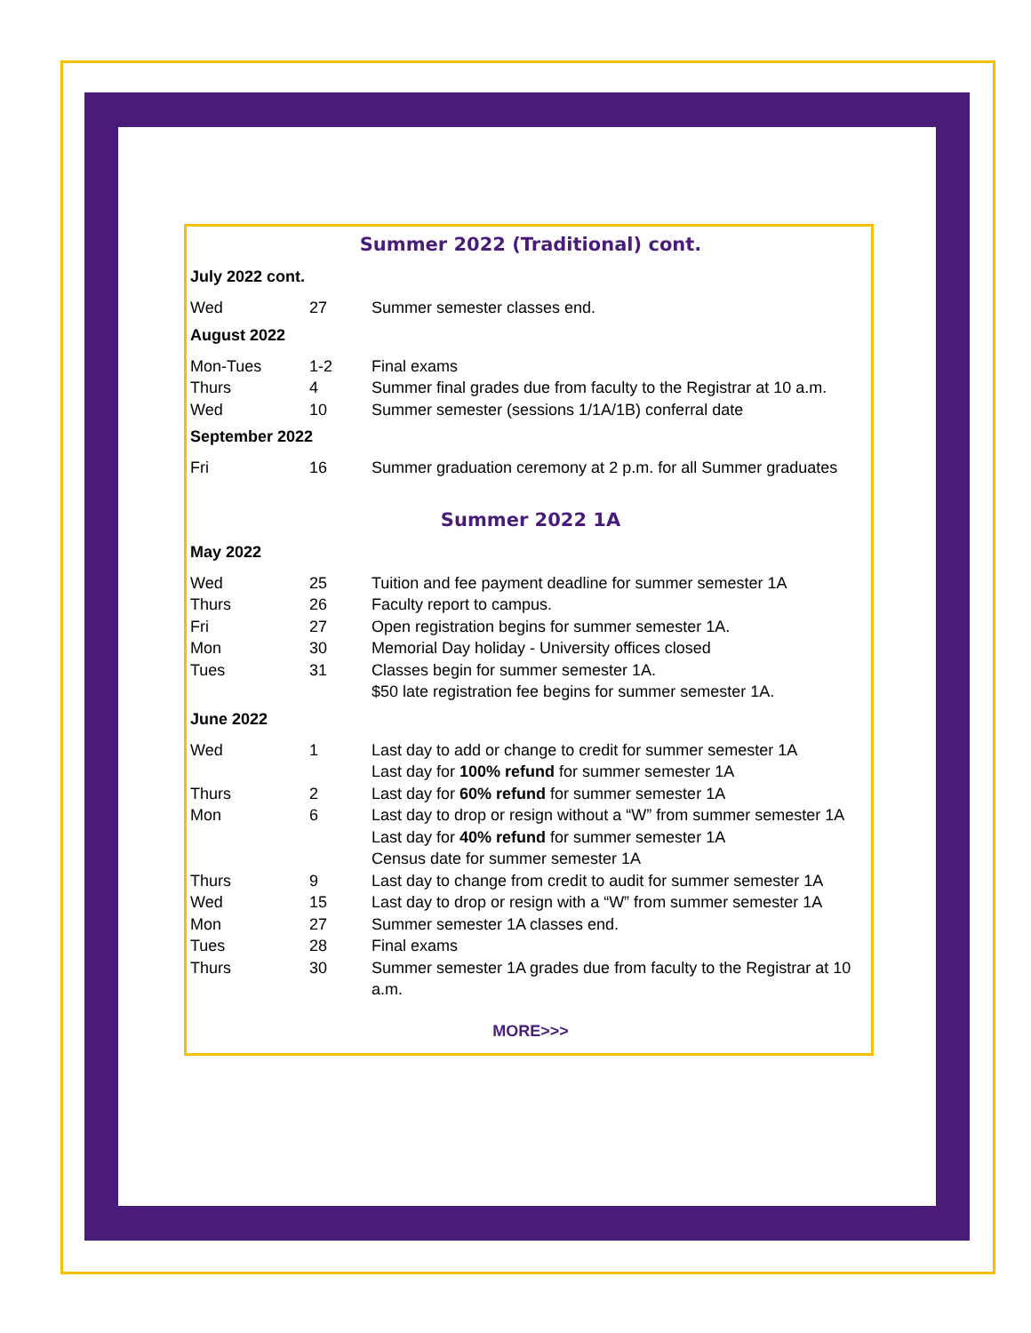Summer 2022 (Traditional) cont.
July 2022 cont.
| Wed | 27 | Summer semester classes end. |
August 2022
| Mon-Tues | 1-2 | Final exams |
| Thurs | 4 | Summer final grades due from faculty to the Registrar at 10 a.m. |
| Wed | 10 | Summer semester (sessions 1/1A/1B) conferral date |
September 2022
| Fri | 16 | Summer graduation ceremony at 2 p.m. for all Summer graduates |
Summer 2022 1A
May 2022
| Wed | 25 | Tuition and fee payment deadline for summer semester 1A |
| Thurs | 26 | Faculty report to campus. |
| Fri | 27 | Open registration begins for summer semester 1A. |
| Mon | 30 | Memorial Day holiday - University offices closed |
| Tues | 31 | Classes begin for summer semester 1A. $50 late registration fee begins for summer semester 1A. |
June 2022
| Wed | 1 | Last day to add or change to credit for summer semester 1A Last day for 100% refund for summer semester 1A |
| Thurs | 2 | Last day for 60% refund for summer semester 1A |
| Mon | 6 | Last day to drop or resign without a “W” from summer semester 1A Last day for 40% refund for summer semester 1A Census date for summer semester 1A |
| Thurs | 9 | Last day to change from credit to audit for summer semester 1A |
| Wed | 15 | Last day to drop or resign with a “W” from summer semester 1A |
| Mon | 27 | Summer semester 1A classes end. |
| Tues | 28 | Final exams |
| Thurs | 30 | Summer semester 1A grades due from faculty to the Registrar at 10 a.m. |
MORE>>>